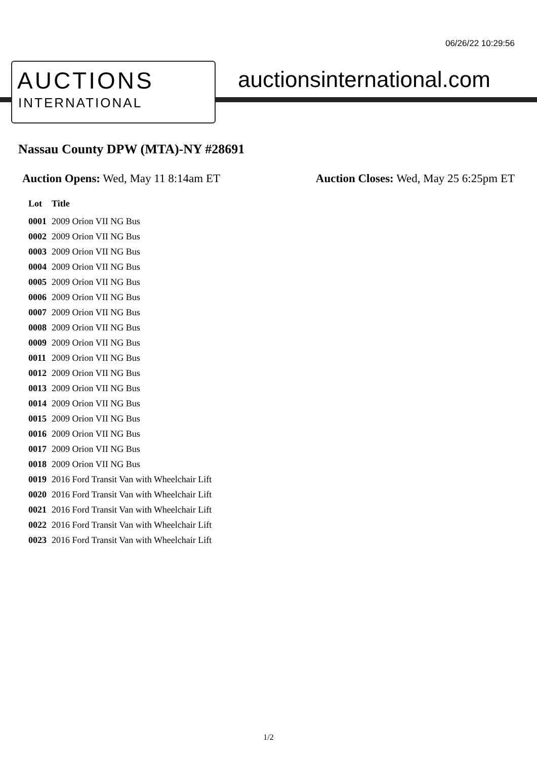06/26/22 10:29:56
AUCTIONS
INTERNATIONAL
auctionsinternational.com
Nassau County DPW (MTA)-NY #28691
Auction Opens: Wed, May 11 8:14am ET
Auction Closes: Wed, May 25 6:25pm ET
| Lot | Title |
| --- | --- |
| 0001 | 2009 Orion VII NG Bus |
| 0002 | 2009 Orion VII NG Bus |
| 0003 | 2009 Orion VII NG Bus |
| 0004 | 2009 Orion VII NG Bus |
| 0005 | 2009 Orion VII NG Bus |
| 0006 | 2009 Orion VII NG Bus |
| 0007 | 2009 Orion VII NG Bus |
| 0008 | 2009 Orion VII NG Bus |
| 0009 | 2009 Orion VII NG Bus |
| 0011 | 2009 Orion VII NG Bus |
| 0012 | 2009 Orion VII NG Bus |
| 0013 | 2009 Orion VII NG Bus |
| 0014 | 2009 Orion VII NG Bus |
| 0015 | 2009 Orion VII NG Bus |
| 0016 | 2009 Orion VII NG Bus |
| 0017 | 2009 Orion VII NG Bus |
| 0018 | 2009 Orion VII NG Bus |
| 0019 | 2016 Ford Transit Van with Wheelchair Lift |
| 0020 | 2016 Ford Transit Van with Wheelchair Lift |
| 0021 | 2016 Ford Transit Van with Wheelchair Lift |
| 0022 | 2016 Ford Transit Van with Wheelchair Lift |
| 0023 | 2016 Ford Transit Van with Wheelchair Lift |
1/2